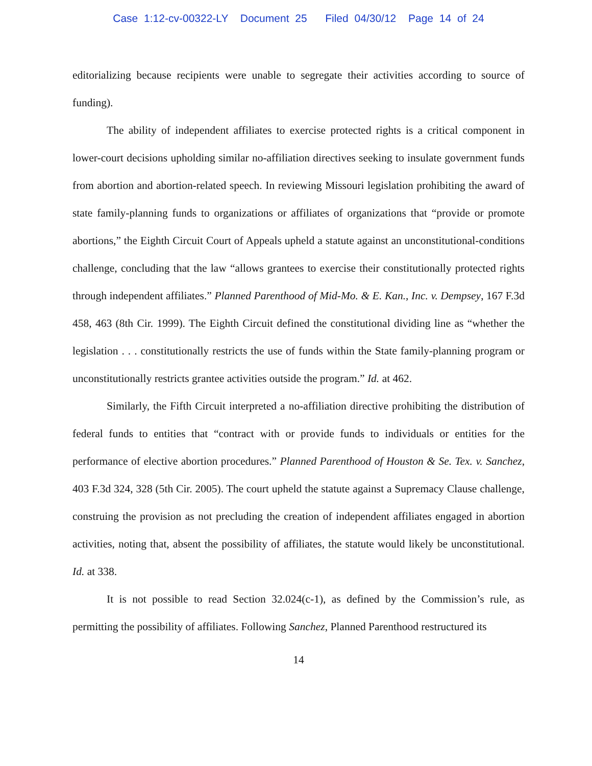Case 1:12-cv-00322-LY Document 25 Filed 04/30/12 Page 14 of 24
editorializing because recipients were unable to segregate their activities according to source of funding).
The ability of independent affiliates to exercise protected rights is a critical component in lower-court decisions upholding similar no-affiliation directives seeking to insulate government funds from abortion and abortion-related speech. In reviewing Missouri legislation prohibiting the award of state family-planning funds to organizations or affiliates of organizations that “provide or promote abortions,” the Eighth Circuit Court of Appeals upheld a statute against an unconstitutional-conditions challenge, concluding that the law “allows grantees to exercise their constitutionally protected rights through independent affiliates.” Planned Parenthood of Mid-Mo. & E. Kan., Inc. v. Dempsey, 167 F.3d 458, 463 (8th Cir. 1999). The Eighth Circuit defined the constitutional dividing line as “whether the legislation . . . constitutionally restricts the use of funds within the State family-planning program or unconstitutionally restricts grantee activities outside the program.” Id. at 462.
Similarly, the Fifth Circuit interpreted a no-affiliation directive prohibiting the distribution of federal funds to entities that “contract with or provide funds to individuals or entities for the performance of elective abortion procedures.” Planned Parenthood of Houston & Se. Tex. v. Sanchez, 403 F.3d 324, 328 (5th Cir. 2005). The court upheld the statute against a Supremacy Clause challenge, construing the provision as not precluding the creation of independent affiliates engaged in abortion activities, noting that, absent the possibility of affiliates, the statute would likely be unconstitutional. Id. at 338.
It is not possible to read Section 32.024(c-1), as defined by the Commission’s rule, as permitting the possibility of affiliates. Following Sanchez, Planned Parenthood restructured its
14